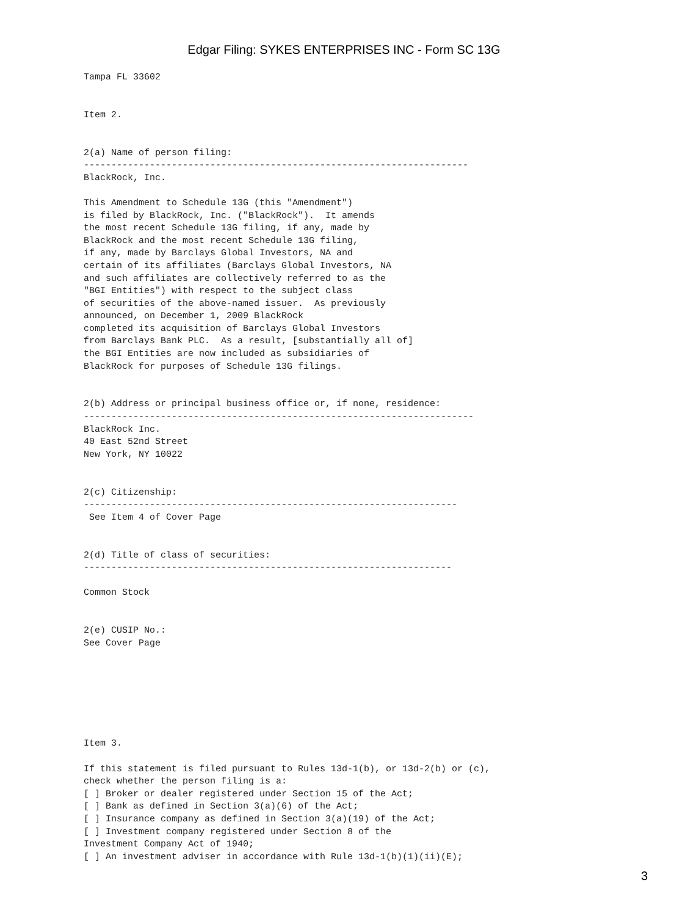Edgar Filing: SYKES ENTERPRISES INC - Form SC 13G
Tampa FL 33602


Item 2.


2(a) Name of person filing:
----------------------------------------------------------------------
BlackRock, Inc.

This Amendment to Schedule 13G (this "Amendment")
is filed by BlackRock, Inc. ("BlackRock").  It amends
the most recent Schedule 13G filing, if any, made by
BlackRock and the most recent Schedule 13G filing,
if any, made by Barclays Global Investors, NA and
certain of its affiliates (Barclays Global Investors, NA
and such affiliates are collectively referred to as the
"BGI Entities") with respect to the subject class
of securities of the above-named issuer.  As previously
announced, on December 1, 2009 BlackRock
completed its acquisition of Barclays Global Investors
from Barclays Bank PLC.  As a result, [substantially all of]
the BGI Entities are now included as subsidiaries of
BlackRock for purposes of Schedule 13G filings.


2(b) Address or principal business office or, if none, residence:
-----------------------------------------------------------------------
BlackRock Inc.
40 East 52nd Street
New York, NY 10022


2(c) Citizenship:
--------------------------------------------------------------------
 See Item 4 of Cover Page


2(d) Title of class of securities:
-------------------------------------------------------------------

Common Stock


2(e) CUSIP No.:
See Cover Page







Item 3.

If this statement is filed pursuant to Rules 13d-1(b), or 13d-2(b) or (c),
check whether the person filing is a:
[ ] Broker or dealer registered under Section 15 of the Act;
[ ] Bank as defined in Section 3(a)(6) of the Act;
[ ] Insurance company as defined in Section 3(a)(19) of the Act;
[ ] Investment company registered under Section 8 of the
Investment Company Act of 1940;
[ ] An investment adviser in accordance with Rule 13d-1(b)(1)(ii)(E);
3